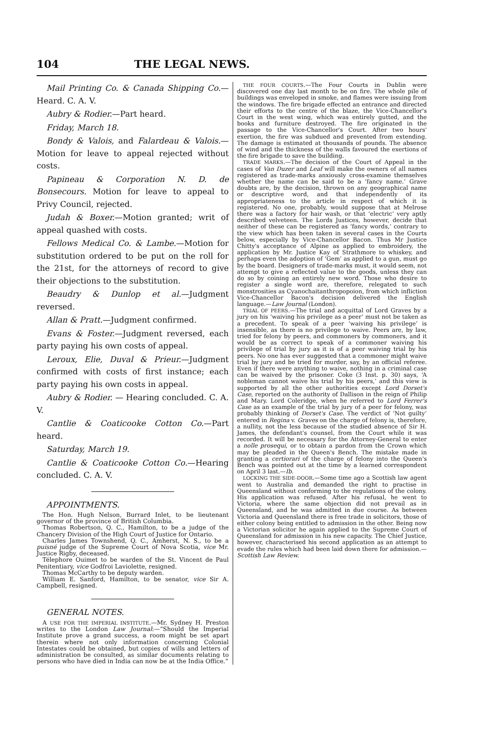104 THE LEGAL NEWS.
Mail Printing Co. & Canada Shipping Co.—Heard. C. A. V.
Aubry & Rodier.—Part heard.
Friday, March 18.
Bondy & Valois, and Falardeau & Valois.—Motion for leave to appeal rejected without costs.
Papineau & Corporation N. D. de Bonsecours. Motion for leave to appeal to Privy Council, rejected.
Judah & Boxer.—Motion granted; writ of appeal quashed with costs.
Fellows Medical Co. & Lambe.—Motion for substitution ordered to be put on the roll for the 21st, for the attorneys of record to give their objections to the substitution.
Beaudry & Dunlop et al.—Judgment reversed.
Allan & Pratt.—Judgment confirmed.
Evans & Foster.—Judgment reversed, each party paying his own costs of appeal.
Leroux, Elie, Duval & Prieur.—Judgment confirmed with costs of first instance; each party paying his own costs in appeal.
Aubry & Rodier. — Hearing concluded. C. A. V.
Cantlie & Coaticooke Cotton Co.—Part heard.
Saturday, March 19.
Cantlie & Coaticooke Cotton Co.—Hearing concluded. C. A. V.
APPOINTMENTS.
The Hon. Hugh Nelson, Burrard Inlet, to be lieutenant governor of the province of British Columbia.
Thomas Robertson, Q. C., Hamilton, to be a judge of the Chancery Division of the High Court of Justice for Ontario.
Charles James Townshend, Q. C., Amherst, N. S., to be a puisné judge of the Supreme Court of Nova Scotia, vice Mr. Justice Rigby, deceased.
Télephore Ouimet to be warden of the St. Vincent de Paul Penitentiary, vice Godfroi Laviolette, resigned.
Thomas McCarthy to be deputy warden.
William E. Sanford, Hamilton, to be senator, vice Sir A. Campbell, resigned.
GENERAL NOTES.
A USE FOR THE IMPERIAL INSTITUTE.—Mr. Sydney H. Preston writes to the London Law Journal:—“Should the Imperial Institute prove a grand success, a room might be set apart therein where not only information concerning Colonial Intestates could be obtained, but copies of wills and letters of administration be consulted, as similar documents relating to persons who have died in India can now be at the India Office.”
THE FOUR COURTS.—The Four Courts in Dublin were discovered one day last month to be on fire. The whole pile of buildings was enveloped in smoke, and flames were issuing from the windows. The fire brigade effected an entrance and directed their efforts to the centre of the blaze, the Vice-Chancellor's Court in the west wing, which was entirely gutted, and the books and furniture destroyed. The fire originated in the passage to the Vice-Chancellor's Court. After two hours' exertion, the fire was subdued and prevented from extending. The damage is estimated at thousands of pounds. The absence of wind and the thickness of the walls favoured the exertions of the fire brigade to save the building.
TRADE MARKS.—The decision of the Court of Appeal in the cases of Van Duzer and Leaf will make the owners of all names registered as trade-marks anxiously cross-examine themselves whether the name can be said to be a ‘fancy name.’ Grave doubts are, by the decision, thrown on any geographical name or descriptive word, and that independently of its appropriateness to the article in respect of which it is registered. No one, probably, would suppose that at Melrose there was a factory for hair wash, or that ‘electric’ very aptly described velveteen. The Lords Justices, however, decide that neither of these can be registered as ‘fancy words,’ contrary to the view which has been taken in several cases in the Courts below, especially by Vice-Chancellor Bacon. Thus Mr Justice Chitty's acceptance of Alpine as applied to embroidery, the application by Mr. Justice Kay of Strathmore to whiskey, and perhaps even the adoption of ‘Gem’ as applied to a gun, must go by the board. Designers of trade-marks must, it would seem, not attempt to give a reflected value to the goods, unless they can do so by coining an entirely new word. Those who desire to register a single word are, therefore, relegated to such monstrosities as Cyanochaitanthropopoion, from which infliction Vice-Chancellor Bacon's decision delivered the English language.—Law Journal (London).
TRIAL OF PEERS.—The trial and acquittal of Lord Graves by a jury on his ‘waiving his privilege as a peer’ must not be taken as a precedent. To speak of a peer ‘waiving his privilege’ is insensible, as there is no privilege to waive. Peers are, by law, tried for felony by peers, and commoners by commoners, and it would be as correct to speak of a commoner waiving his privilege of trial by jury as it is of a peer waiving trial by his peers. No one has ever suggested that a commoner might waive trial by jury and be tried for murder, say, by an official referee. Even if there were anything to waive, nothing in a criminal case can be waived by the prisoner. Coke (3 Inst. p. 30) says, ‘A nobleman cannot waive his trial by his peers,’ and this view is supported by all the other authorities except Lord Dorset's Case, reported on the authority of Dallison in the reign of Philip and Mary. Lord Coleridge, when he referred to Lord Ferrer's Case as an example of the trial by jury of a peer for felony, was probably thinking of Dorset's Case. The verdict of ‘Not guilty’ entered in Regina v. Graves on the charge of felony is, therefore, a nullity, not the less because of the studied absence of Sir H. James, the defendant's counsel, from the Court while it was recorded. It will be necessary for the Attorney-General to enter a nolle prosequi, or to obtain a pardon from the Crown which may be pleaded in the Queen's Bench. The mistake made in granting a certiorari of the charge of felony into the Queen's Bench was pointed out at the time by a learned correspondent on April 3 last.—Ib.
LOCKING THE SIDE-DOOR.—Some time ago a Scottish law agent went to Australia and demanded the right to practise in Queensland without conforming to the regulations of the colony. His application was refused. After his refusal, he went to Victoria, where the same objection did not prevail as in Queensland, and he was admitted in due course. As between Victoria and Queensland there is free trade in solicitors, those of either colony being entitled to admission in the other. Being now a Victorian solicitor he again applied to the Supreme Court of Queensland for admission in his new capacity. The Chief Justice, however, characterised his second application as an attempt to evade the rules which had been laid down there for admission.—Scottish Law Review.